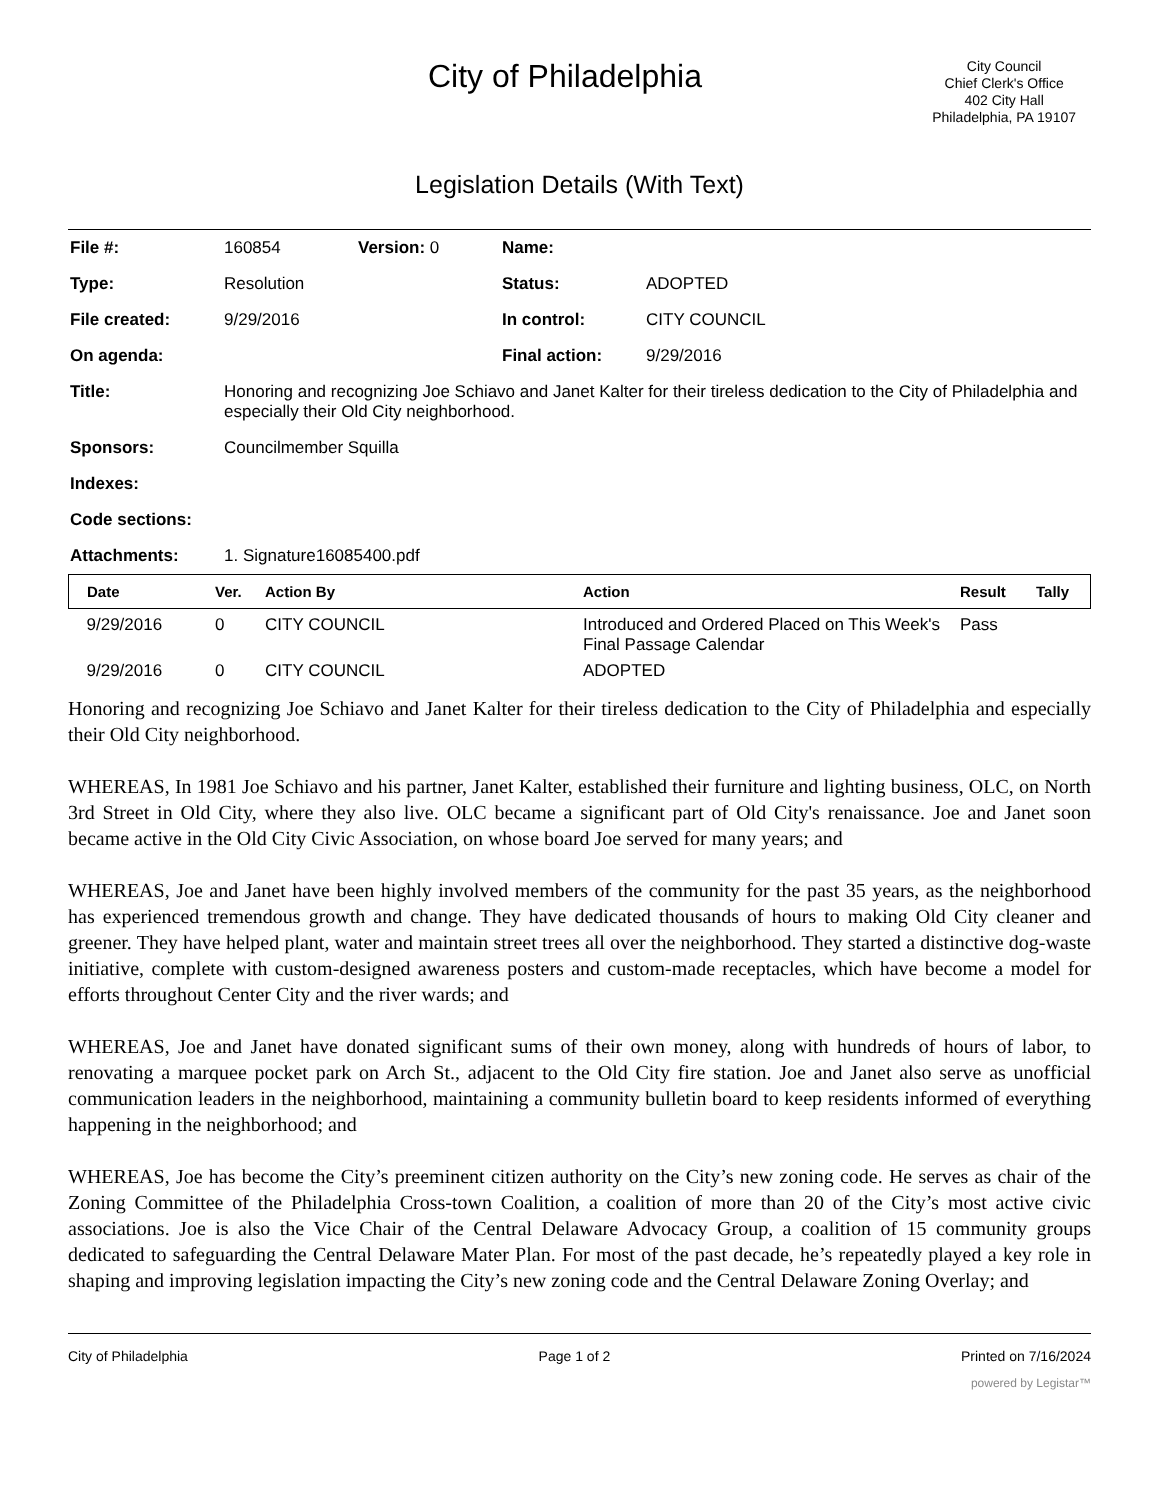City of Philadelphia
City Council
Chief Clerk's Office
402 City Hall
Philadelphia, PA 19107
Legislation Details (With Text)
| File #: | 160854 | Version: 0 | Name: | |
| Type: | Resolution | | Status: | ADOPTED |
| File created: | 9/29/2016 | | In control: | CITY COUNCIL |
| On agenda: | | | Final action: | 9/29/2016 |
| Title: | Honoring and recognizing Joe Schiavo and Janet Kalter for their tireless dedication to the City of Philadelphia and especially their Old City neighborhood. | | | |
| Sponsors: | Councilmember Squilla | | | |
| Indexes: | | | | |
| Code sections: | | | | |
| Attachments: | 1. Signature16085400.pdf | | | |
| Date | Ver. | Action By | Action | Result | Tally |
| --- | --- | --- | --- | --- | --- |
| 9/29/2016 | 0 | CITY COUNCIL | Introduced and Ordered Placed on This Week's Final Passage Calendar | Pass | |
| 9/29/2016 | 0 | CITY COUNCIL | ADOPTED | | |
Honoring and recognizing Joe Schiavo and Janet Kalter for their tireless dedication to the City of Philadelphia and especially their Old City neighborhood.
WHEREAS, In 1981 Joe Schiavo and his partner, Janet Kalter, established their furniture and lighting business, OLC, on North 3rd Street in Old City, where they also live. OLC became a significant part of Old City's renaissance. Joe and Janet soon became active in the Old City Civic Association, on whose board Joe served for many years; and
WHEREAS, Joe and Janet have been highly involved members of the community for the past 35 years, as the neighborhood has experienced tremendous growth and change. They have dedicated thousands of hours to making Old City cleaner and greener. They have helped plant, water and maintain street trees all over the neighborhood. They started a distinctive dog-waste initiative, complete with custom-designed awareness posters and custom-made receptacles, which have become a model for efforts throughout Center City and the river wards; and
WHEREAS, Joe and Janet have donated significant sums of their own money, along with hundreds of hours of labor, to renovating a marquee pocket park on Arch St., adjacent to the Old City fire station. Joe and Janet also serve as unofficial communication leaders in the neighborhood, maintaining a community bulletin board to keep residents informed of everything happening in the neighborhood; and
WHEREAS, Joe has become the City’s preeminent citizen authority on the City’s new zoning code. He serves as chair of the Zoning Committee of the Philadelphia Cross-town Coalition, a coalition of more than 20 of the City’s most active civic associations. Joe is also the Vice Chair of the Central Delaware Advocacy Group, a coalition of 15 community groups dedicated to safeguarding the Central Delaware Mater Plan. For most of the past decade, he’s repeatedly played a key role in shaping and improving legislation impacting the City’s new zoning code and the Central Delaware Zoning Overlay; and
City of Philadelphia Page 1 of 2 Printed on 7/16/2024
powered by Legistar™